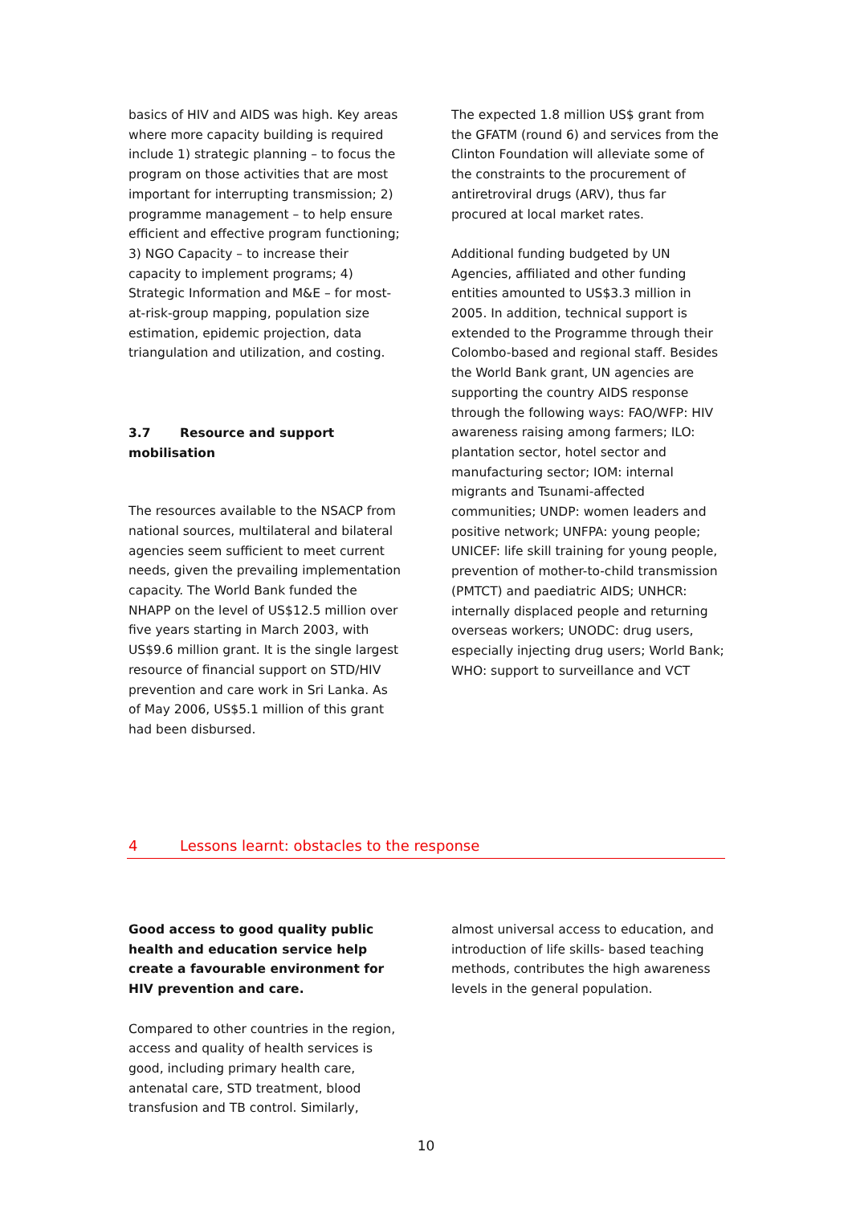basics of HIV and AIDS was high. Key areas where more capacity building is required include 1) strategic planning – to focus the program on those activities that are most important for interrupting transmission; 2) programme management – to help ensure efficient and effective program functioning; 3) NGO Capacity – to increase their capacity to implement programs; 4) Strategic Information and M&E – for most-at-risk-group mapping, population size estimation, epidemic projection, data triangulation and utilization, and costing.
3.7 Resource and support mobilisation
The resources available to the NSACP from national sources, multilateral and bilateral agencies seem sufficient to meet current needs, given the prevailing implementation capacity. The World Bank funded the NHAPP on the level of US$12.5 million over five years starting in March 2003, with US$9.6 million grant. It is the single largest resource of financial support on STD/HIV prevention and care work in Sri Lanka. As of May 2006, US$5.1 million of this grant had been disbursed.
The expected 1.8 million US$ grant from the GFATM (round 6) and services from the Clinton Foundation will alleviate some of the constraints to the procurement of antiretroviral drugs (ARV), thus far procured at local market rates.
Additional funding budgeted by UN Agencies, affiliated and other funding entities amounted to US$3.3 million in 2005. In addition, technical support is extended to the Programme through their Colombo-based and regional staff. Besides the World Bank grant, UN agencies are supporting the country AIDS response through the following ways: FAO/WFP: HIV awareness raising among farmers; ILO: plantation sector, hotel sector and manufacturing sector; IOM: internal migrants and Tsunami-affected communities; UNDP: women leaders and positive network; UNFPA: young people; UNICEF: life skill training for young people, prevention of mother-to-child transmission (PMTCT) and paediatric AIDS; UNHCR: internally displaced people and returning overseas workers; UNODC: drug users, especially injecting drug users; World Bank; WHO: support to surveillance and VCT
4 Lessons learnt: obstacles to the response
Good access to good quality public health and education service help create a favourable environment for HIV prevention and care.
Compared to other countries in the region, access and quality of health services is good, including primary health care, antenatal care, STD treatment, blood transfusion and TB control. Similarly,
almost universal access to education, and introduction of life skills- based teaching methods, contributes the high awareness levels in the general population.
10